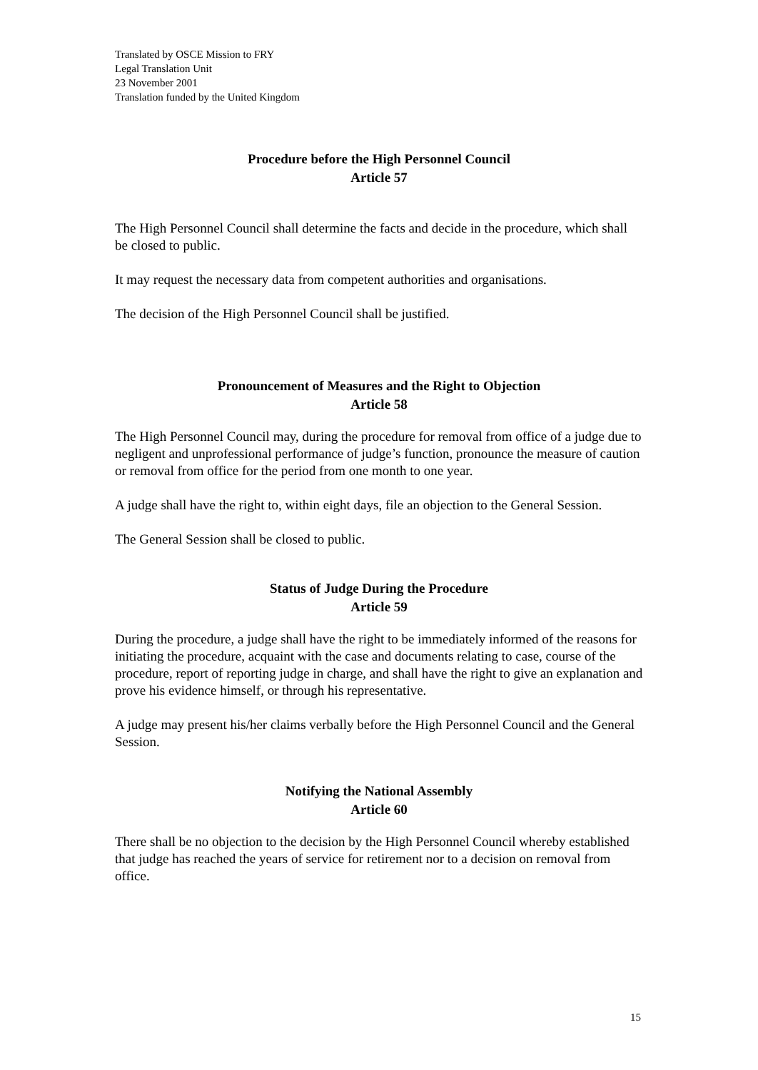Translated by OSCE Mission to FRY
Legal Translation Unit
23 November 2001
Translation funded by the United Kingdom
Procedure before the High Personnel Council
Article 57
The High Personnel Council shall determine the facts and decide in the procedure, which shall be closed to public.
It may request the necessary data from competent authorities and organisations.
The decision of the High Personnel Council shall be justified.
Pronouncement of Measures and the Right to Objection
Article 58
The High Personnel Council may, during the procedure for removal from office of a judge due to negligent and unprofessional performance of judge’s function, pronounce the measure of caution or removal from office for the period from one month to one year.
A judge shall have the right to, within eight days, file an objection to the General Session.
The General Session shall be closed to public.
Status of Judge During the Procedure
Article 59
During the procedure, a judge shall have the right to be immediately informed of the reasons for initiating the procedure, acquaint with the case and documents relating to case, course of the procedure, report of reporting judge in charge, and shall have the right to give an explanation and prove his evidence himself, or through his representative.
A judge may present his/her claims verbally before the High Personnel Council and the General Session.
Notifying the National Assembly
Article 60
There shall be no objection to the decision by the High Personnel Council whereby established that judge has reached the years of service for retirement nor to a decision on removal from office.
15